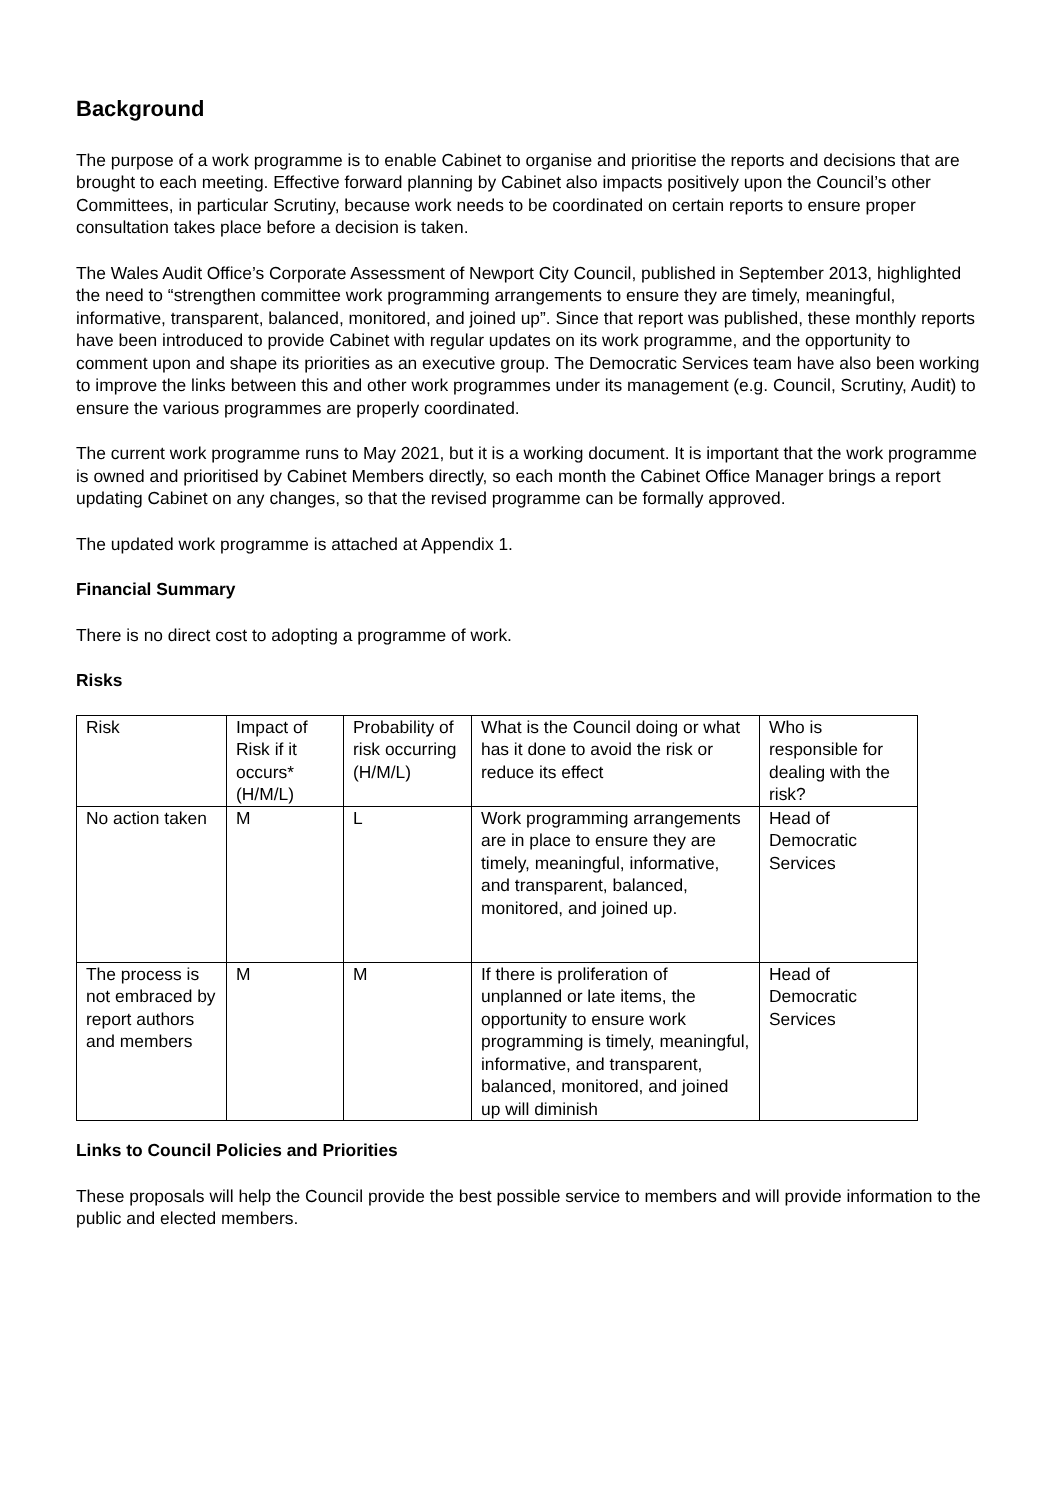Background
The purpose of a work programme is to enable Cabinet to organise and prioritise the reports and decisions that are brought to each meeting. Effective forward planning by Cabinet also impacts positively upon the Council’s other Committees, in particular Scrutiny, because work needs to be coordinated on certain reports to ensure proper consultation takes place before a decision is taken.
The Wales Audit Office’s Corporate Assessment of Newport City Council, published in September 2013, highlighted the need to “strengthen committee work programming arrangements to ensure they are timely, meaningful, informative, transparent, balanced, monitored, and joined up”. Since that report was published, these monthly reports have been introduced to provide Cabinet with regular updates on its work programme, and the opportunity to comment upon and shape its priorities as an executive group. The Democratic Services team have also been working to improve the links between this and other work programmes under its management (e.g. Council, Scrutiny, Audit) to ensure the various programmes are properly coordinated.
The current work programme runs to May 2021, but it is a working document. It is important that the work programme is owned and prioritised by Cabinet Members directly, so each month the Cabinet Office Manager brings a report updating Cabinet on any changes, so that the revised programme can be formally approved.
The updated work programme is attached at Appendix 1.
Financial Summary
There is no direct cost to adopting a programme of work.
Risks
| Risk | Impact of Risk if it occurs* (H/M/L) | Probability of risk occurring (H/M/L) | What is the Council doing or what has it done to avoid the risk or reduce its effect | Who is responsible for dealing with the risk? |
| No action taken | M | L | Work programming arrangements are in place to ensure they are timely, meaningful, informative, and transparent, balanced, monitored, and joined up. | Head of Democratic Services |
| The process is not embraced by report authors and members | M | M | If there is proliferation of unplanned or late items, the opportunity to ensure work programming is timely, meaningful, informative, and transparent, balanced, monitored, and joined up will diminish | Head of Democratic Services |
Links to Council Policies and Priorities
These proposals will help the Council provide the best possible service to members and will provide information to the public and elected members.